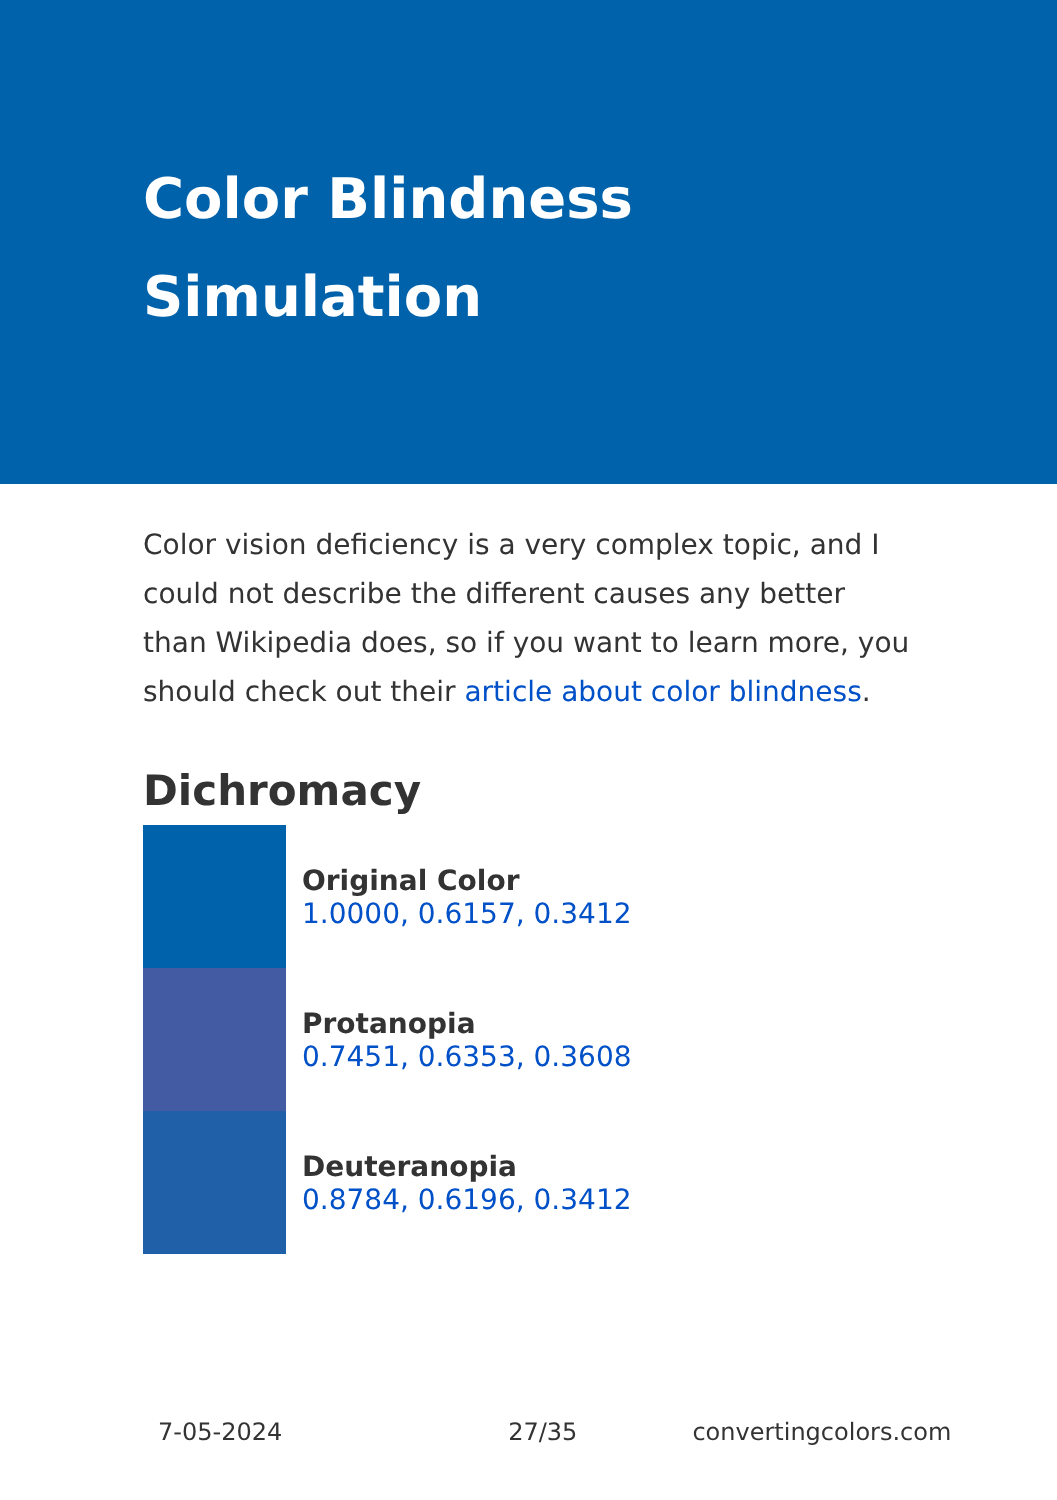Color Blindness
Simulation
Color vision deficiency is a very complex topic, and I could not describe the different causes any better than Wikipedia does, so if you want to learn more, you should check out their article about color blindness.
Dichromacy
Original Color
1.0000, 0.6157, 0.3412
Protanopia
0.7451, 0.6353, 0.3608
Deuteranopia
0.8784, 0.6196, 0.3412
7-05-2024 27/35 convertingcolors.com